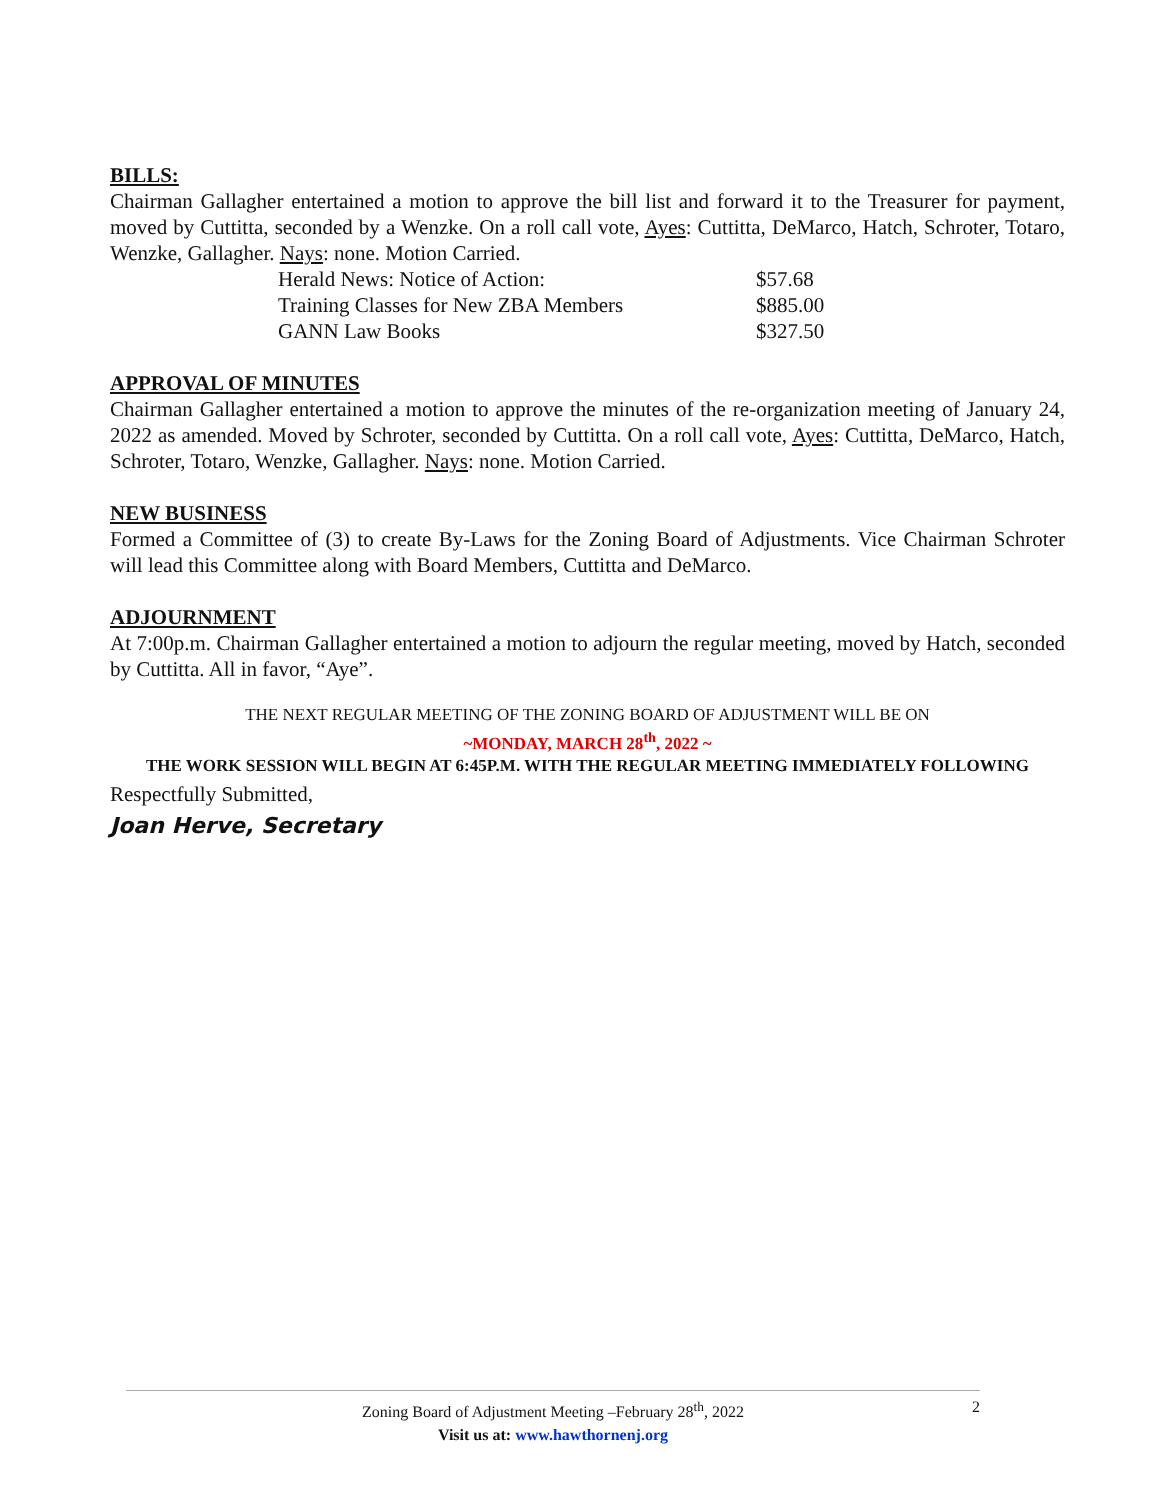BILLS:
Chairman Gallagher entertained a motion to approve the bill list and forward it to the Treasurer for payment, moved by Cuttitta, seconded by a Wenzke. On a roll call vote, Ayes: Cuttitta, DeMarco, Hatch, Schroter, Totaro, Wenzke, Gallagher. Nays: none. Motion Carried.
| Herald News: Notice of Action: | $57.68 |
| Training Classes for New ZBA Members | $885.00 |
| GANN Law Books | $327.50 |
APPROVAL OF MINUTES
Chairman Gallagher entertained a motion to approve the minutes of the re-organization meeting of January 24, 2022 as amended. Moved by Schroter, seconded by Cuttitta. On a roll call vote, Ayes: Cuttitta, DeMarco, Hatch, Schroter, Totaro, Wenzke, Gallagher. Nays: none. Motion Carried.
NEW BUSINESS
Formed a Committee of (3) to create By-Laws for the Zoning Board of Adjustments. Vice Chairman Schroter will lead this Committee along with Board Members, Cuttitta and DeMarco.
ADJOURNMENT
At 7:00p.m. Chairman Gallagher entertained a motion to adjourn the regular meeting, moved by Hatch, seconded by Cuttitta. All in favor, “Aye”.
THE NEXT REGULAR MEETING OF THE ZONING BOARD OF ADJUSTMENT WILL BE ON
~MONDAY, MARCH 28<sup>th</sup>, 2022 ~
THE WORK SESSION WILL BEGIN AT 6:45P.M. WITH THE REGULAR MEETING IMMEDIATELY FOLLOWING
Respectfully Submitted,
Joan Herve, Secretary
Zoning Board of Adjustment Meeting –February 28<sup>th</sup>, 2022 2
Visit us at: www.hawthornenj.org